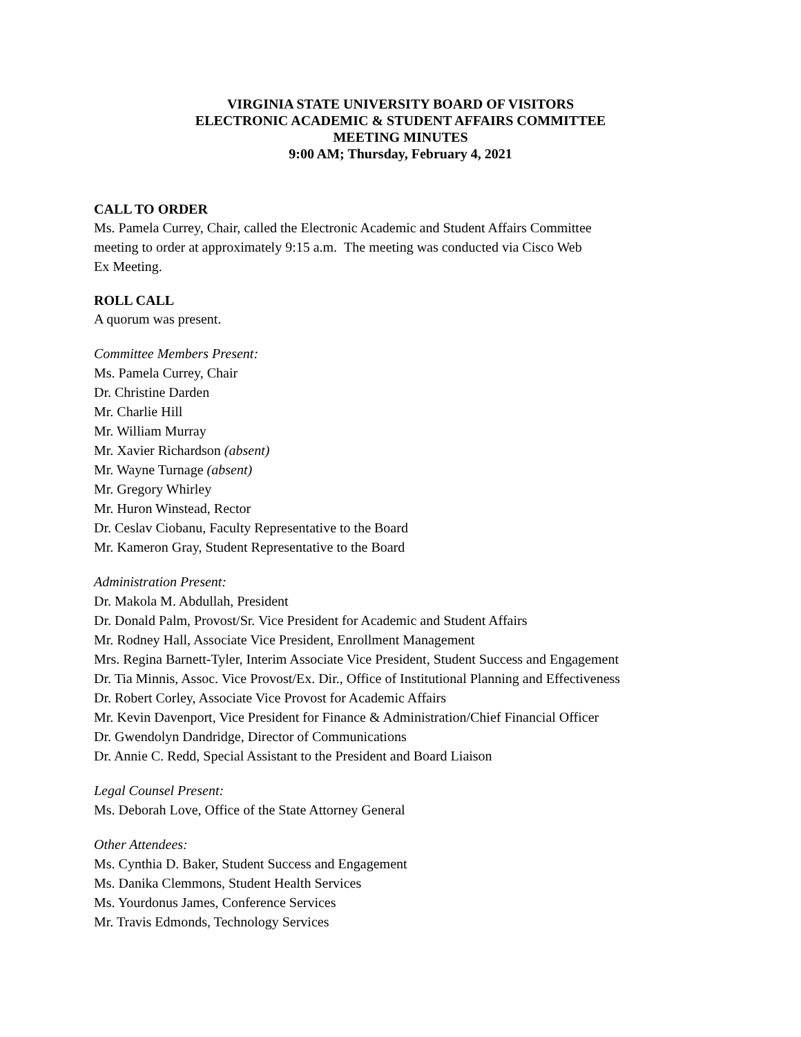VIRGINIA STATE UNIVERSITY BOARD OF VISITORS
ELECTRONIC ACADEMIC & STUDENT AFFAIRS COMMITTEE
MEETING MINUTES
9:00 AM; Thursday, February 4, 2021
CALL TO ORDER
Ms. Pamela Currey, Chair, called the Electronic Academic and Student Affairs Committee
meeting to order at approximately 9:15 a.m. The meeting was conducted via Cisco Web
Ex Meeting.
ROLL CALL
A quorum was present.
Committee Members Present:
Ms. Pamela Currey, Chair
Dr. Christine Darden
Mr. Charlie Hill
Mr. William Murray
Mr. Xavier Richardson (absent)
Mr. Wayne Turnage (absent)
Mr. Gregory Whirley
Mr. Huron Winstead, Rector
Dr. Ceslav Ciobanu, Faculty Representative to the Board
Mr. Kameron Gray, Student Representative to the Board
Administration Present:
Dr. Makola M. Abdullah, President
Dr. Donald Palm, Provost/Sr. Vice President for Academic and Student Affairs
Mr. Rodney Hall, Associate Vice President, Enrollment Management
Mrs. Regina Barnett-Tyler, Interim Associate Vice President, Student Success and Engagement
Dr. Tia Minnis, Assoc. Vice Provost/Ex. Dir., Office of Institutional Planning and Effectiveness
Dr. Robert Corley, Associate Vice Provost for Academic Affairs
Mr. Kevin Davenport, Vice President for Finance & Administration/Chief Financial Officer
Dr. Gwendolyn Dandridge, Director of Communications
Dr. Annie C. Redd, Special Assistant to the President and Board Liaison
Legal Counsel Present:
Ms. Deborah Love, Office of the State Attorney General
Other Attendees:
Ms. Cynthia D. Baker, Student Success and Engagement
Ms. Danika Clemmons, Student Health Services
Ms. Yourdonus James, Conference Services
Mr. Travis Edmonds, Technology Services